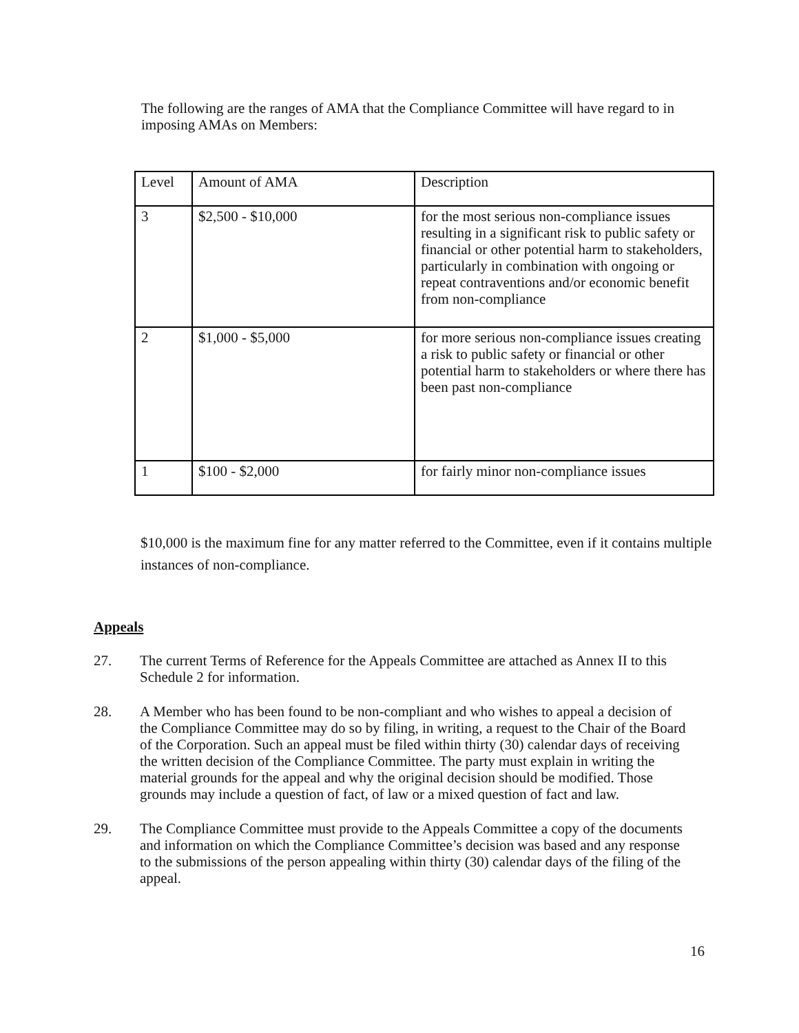The following are the ranges of AMA that the Compliance Committee will have regard to in imposing AMAs on Members:
| Level | Amount of AMA | Description |
| 3 | $2,500 - $10,000 | for the most serious non-compliance issues resulting in a significant risk to public safety or financial or other potential harm to stakeholders, particularly in combination with ongoing or repeat contraventions and/or economic benefit from non-compliance |
| 2 | $1,000 - $5,000 | for more serious non-compliance issues creating a risk to public safety or financial or other potential harm to stakeholders or where there has been past non-compliance |
| 1 | $100 - $2,000 | for fairly minor non-compliance issues |
$10,000 is the maximum fine for any matter referred to the Committee, even if it contains multiple instances of non-compliance.
Appeals
27. The current Terms of Reference for the Appeals Committee are attached as Annex II to this Schedule 2 for information.
28. A Member who has been found to be non-compliant and who wishes to appeal a decision of the Compliance Committee may do so by filing, in writing, a request to the Chair of the Board of the Corporation. Such an appeal must be filed within thirty (30) calendar days of receiving the written decision of the Compliance Committee. The party must explain in writing the material grounds for the appeal and why the original decision should be modified. Those grounds may include a question of fact, of law or a mixed question of fact and law.
29. The Compliance Committee must provide to the Appeals Committee a copy of the documents and information on which the Compliance Committee’s decision was based and any response to the submissions of the person appealing within thirty (30) calendar days of the filing of the appeal.
16